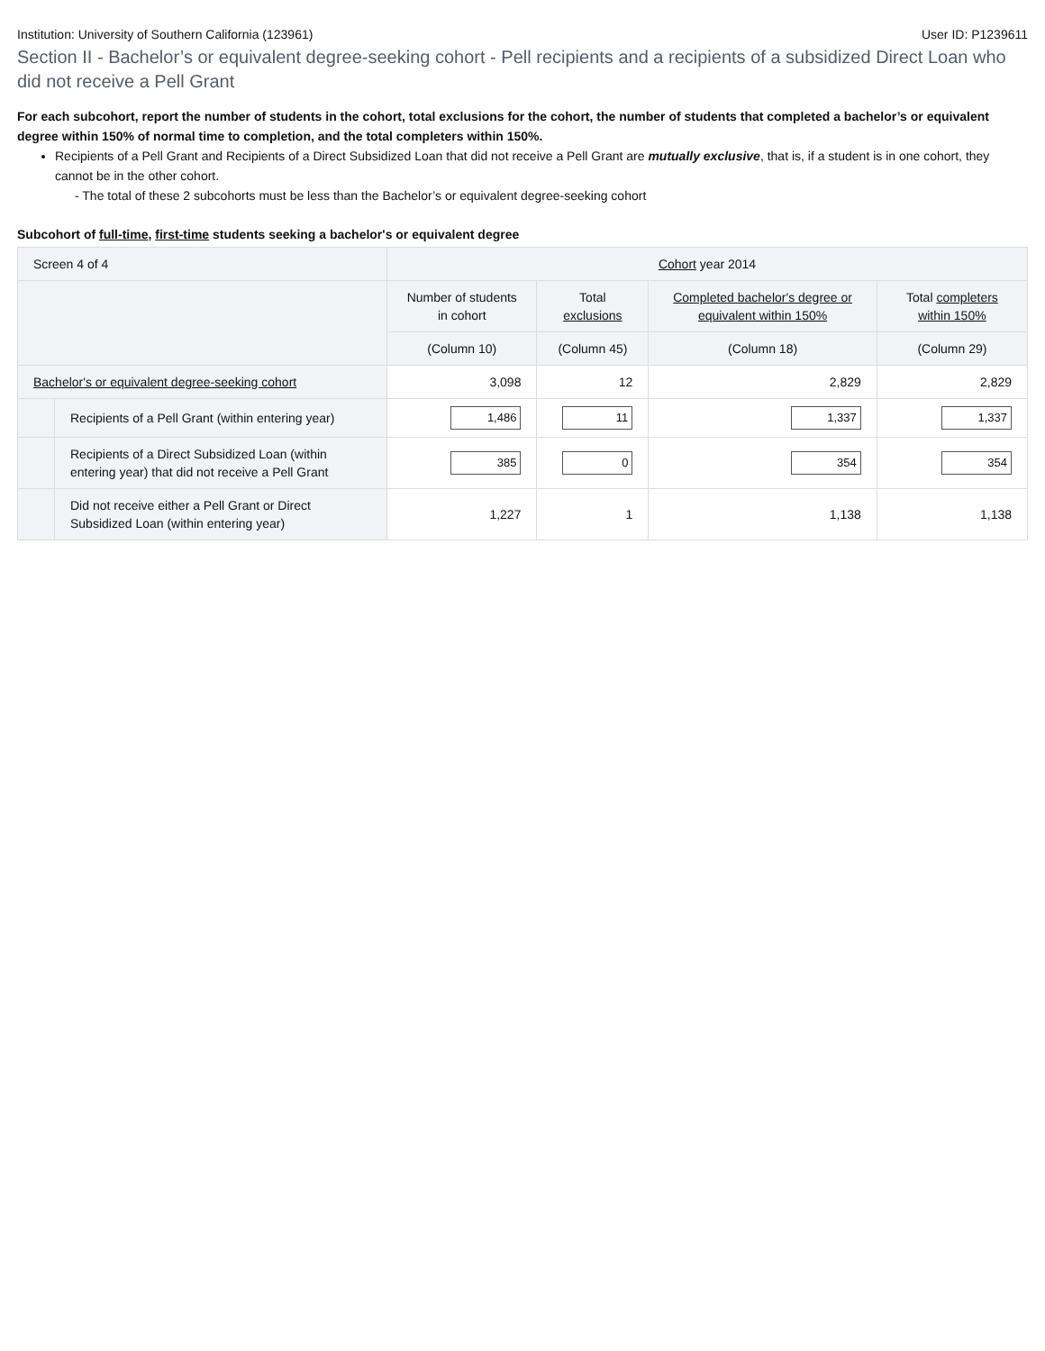Institution: University of Southern California (123961) User ID: P1239611
Section II - Bachelor’s or equivalent degree-seeking cohort - Pell recipients and a recipients of a subsidized Direct Loan who did not receive a Pell Grant
For each subcohort, report the number of students in the cohort, total exclusions for the cohort, the number of students that completed a bachelor’s or equivalent degree within 150% of normal time to completion, and the total completers within 150%.
Recipients of a Pell Grant and Recipients of a Direct Subsidized Loan that did not receive a Pell Grant are mutually exclusive, that is, if a student is in one cohort, they cannot be in the other cohort.
- The total of these 2 subcohorts must be less than the Bachelor’s or equivalent degree-seeking cohort
Subcohort of full-time, first-time students seeking a bachelor's or equivalent degree
| Screen 4 of 4 | | Cohort year 2014 | | | |
| --- | --- | --- | --- | --- | --- |
| | | Number of students in cohort | Total exclusions | Completed bachelor's degree or equivalent within 150% | Total completers within 150% |
| | | (Column 10) | (Column 45) | (Column 18) | (Column 29) |
| Bachelor's or equivalent degree-seeking cohort | | 3,098 | 12 | 2,829 | 2,829 |
| | Recipients of a Pell Grant (within entering year) | 1,486 | 11 | 1,337 | 1,337 |
| | Recipients of a Direct Subsidized Loan (within entering year) that did not receive a Pell Grant | 385 | 0 | 354 | 354 |
| | Did not receive either a Pell Grant or Direct Subsidized Loan (within entering year) | 1,227 | 1 | 1,138 | 1,138 |